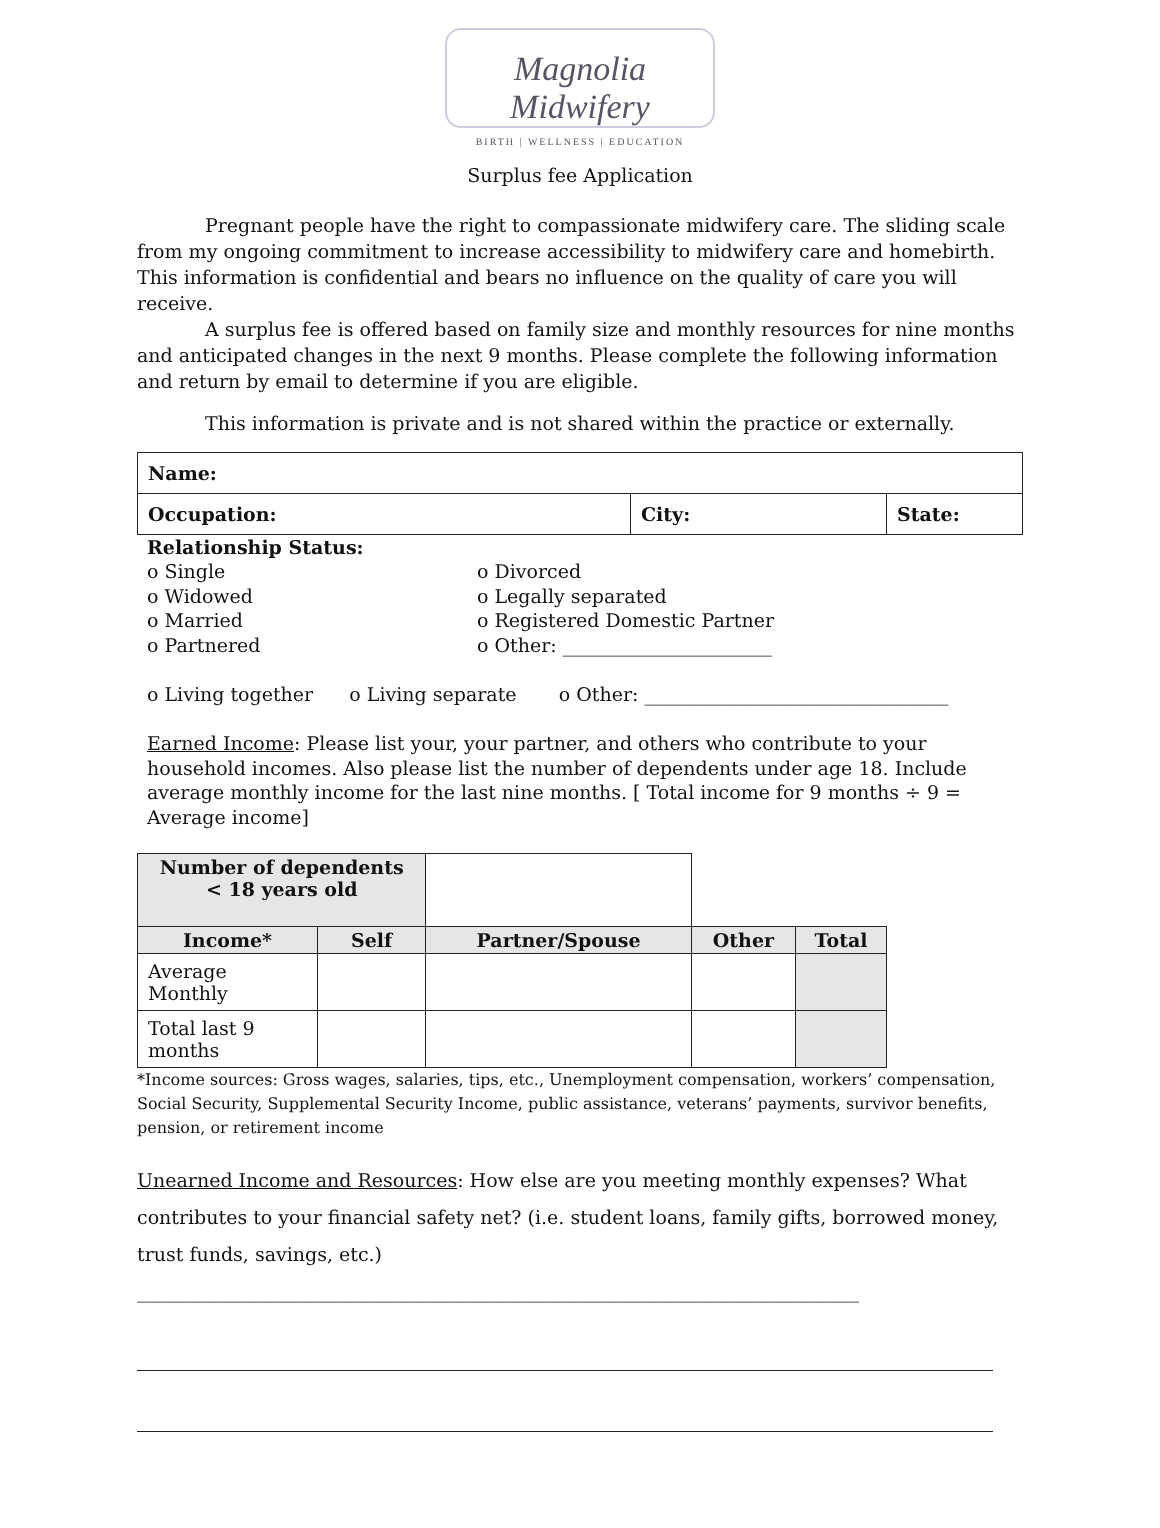Magnolia Midwifery
BIRTH | WELLNESS | EDUCATION
Surplus fee Application
Pregnant people have the right to compassionate midwifery care. The sliding scale from my ongoing commitment to increase accessibility to midwifery care and homebirth. This information is confidential and bears no influence on the quality of care you will receive.
A surplus fee is offered based on family size and monthly resources for nine months and anticipated changes in the next 9 months. Please complete the following information and return by email to determine if you are eligible.
This information is private and is not shared within the practice or externally.
| Name: | | |
| --- | --- | --- |
| Occupation: | City: | State: |
Relationship Status:
o Single
o Divorced
o Widowed
o Legally separated
o Married
o Registered Domestic Partner
o Partnered
o Other: ______________________
o Living together o Living separate o Other: ________________________________
Earned Income: Please list your, your partner, and others who contribute to your household incomes. Also please list the number of dependents under age 18. Include average monthly income for the last nine months. [ Total income for 9 months ÷ 9 = Average income]
| Number of dependents < 18 years old | | | | |
| Income* | Self | Partner/Spouse | Other | Total |
| Average Monthly | | | | |
| Total last 9 months | | | | |
*Income sources: Gross wages, salaries, tips, etc., Unemployment compensation, workers’ compensation, Social Security, Supplemental Security Income, public assistance, veterans’ payments, survivor benefits, pension, or retirement income
Unearned Income and Resources: How else are you meeting monthly expenses? What contributes to your financial safety net? (i.e. student loans, family gifts, borrowed money, trust funds, savings, etc.) ____________________________________________________________________________